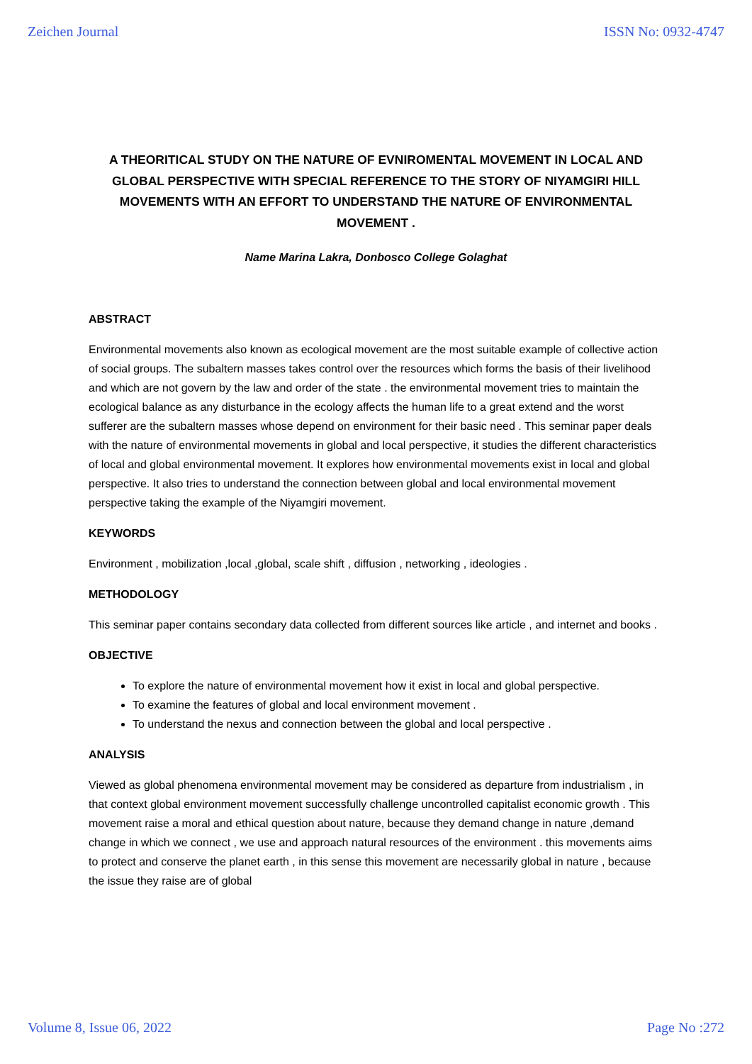Zeichen Journal ISSN No: 0932-4747
A THEORITICAL STUDY ON THE NATURE OF EVNIROMENTAL MOVEMENT IN LOCAL AND GLOBAL PERSPECTIVE WITH SPECIAL REFERENCE TO THE STORY OF NIYAMGIRI HILL MOVEMENTS WITH AN EFFORT TO UNDERSTAND THE NATURE OF ENVIRONMENTAL MOVEMENT .
Name Marina Lakra, Donbosco College Golaghat
ABSTRACT
Environmental movements also known as ecological movement are the most suitable example of collective action of social groups. The subaltern masses takes control over the resources which forms the basis of their livelihood and which are not govern by the law and order of the state . the environmental movement tries to maintain the ecological balance as any disturbance in the ecology affects the human life to a great extend and the worst sufferer are the subaltern masses whose depend on environment for their basic need . This seminar paper deals with the nature of environmental movements in global and local perspective, it studies the different characteristics of local and global environmental movement. It explores how environmental movements exist in local and global perspective. It also tries to understand the connection between global and local environmental movement perspective taking the example of the Niyamgiri movement.
KEYWORDS
Environment , mobilization ,local ,global, scale shift , diffusion , networking , ideologies .
METHODOLOGY
This seminar paper contains secondary data collected from different sources like article , and internet and books .
OBJECTIVE
To explore the nature of environmental movement how it exist in local and global perspective.
To examine the features of global and local environment movement .
To understand the nexus and connection between the global and local perspective .
ANALYSIS
Viewed as global phenomena environmental movement may be considered as departure from industrialism , in that context global environment movement successfully challenge uncontrolled capitalist economic growth . This movement raise a moral and ethical question about nature, because they demand change in nature ,demand change in which we connect , we use and approach natural resources of the environment . this movements aims to protect and conserve the planet earth , in this sense this movement are necessarily global in nature , because the issue they raise are of global
Volume 8, Issue 06, 2022 Page No :272